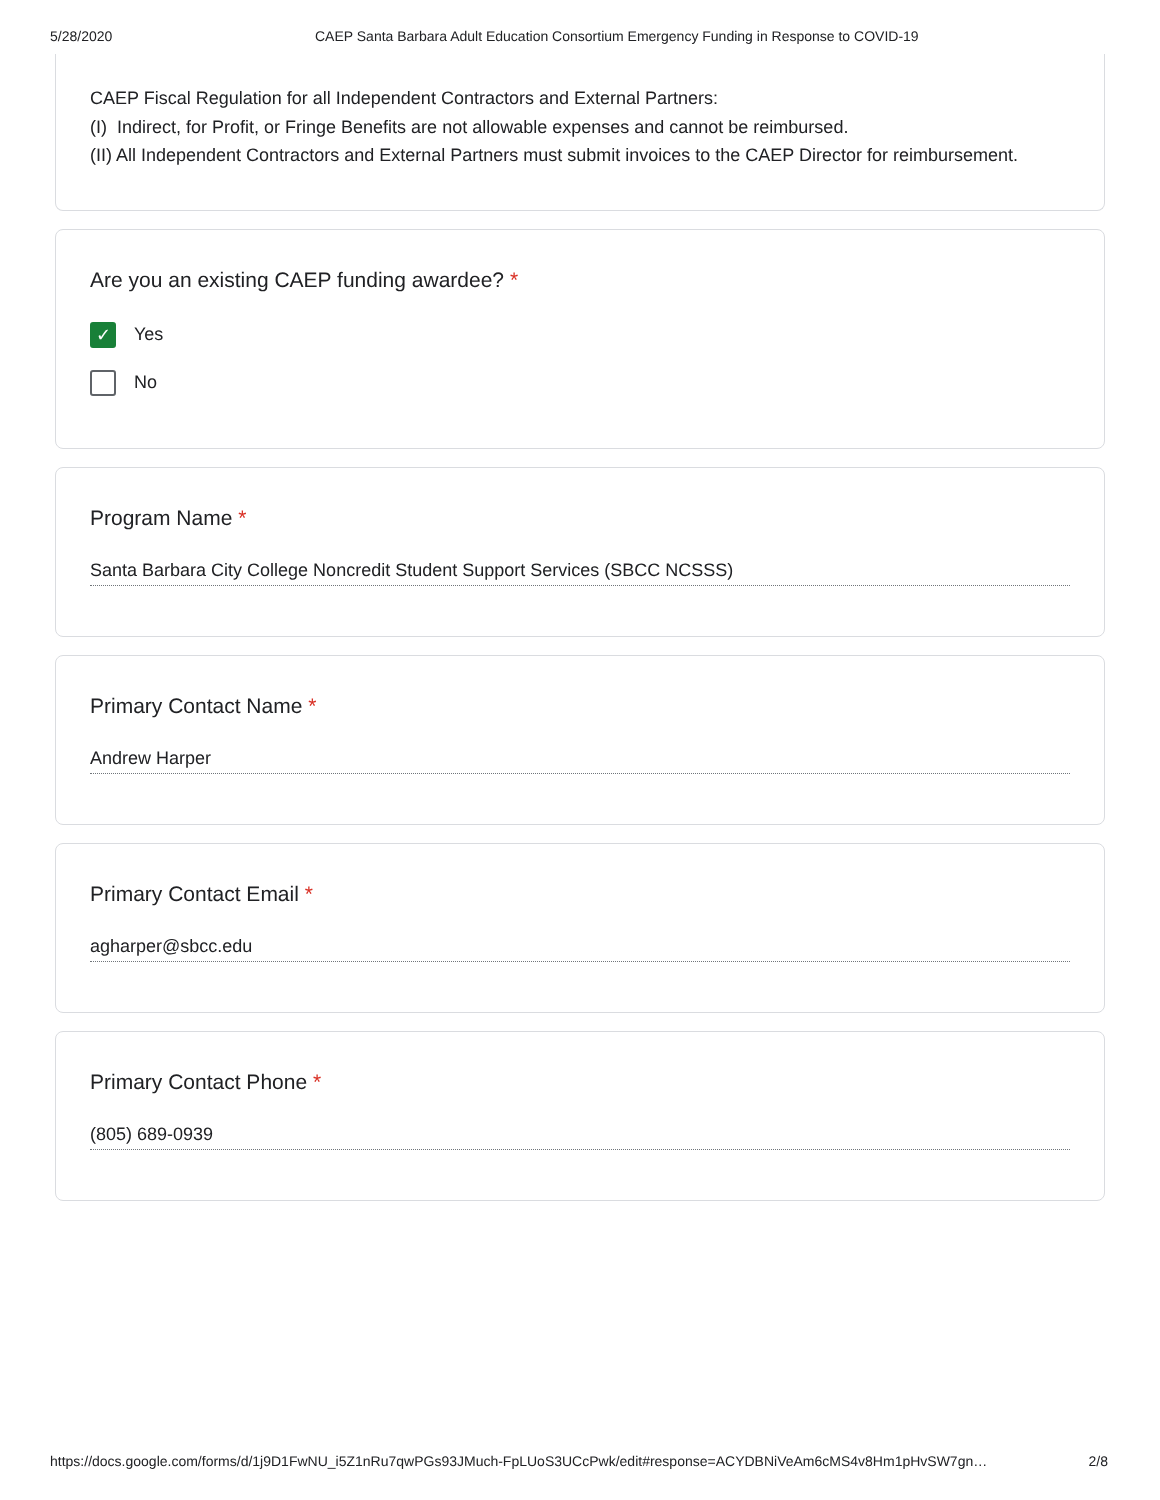5/28/2020 CAEP Santa Barbara Adult Education Consortium Emergency Funding in Response to COVID-19
CAEP Fiscal Regulation for all Independent Contractors and External Partners:
(I) Indirect, for Profit, or Fringe Benefits are not allowable expenses and cannot be reimbursed.
(II) All Independent Contractors and External Partners must submit invoices to the CAEP Director for reimbursement.
Are you an existing CAEP funding awardee? *
✓
Yes
No
Program Name *
Santa Barbara City College Noncredit Student Support Services (SBCC NCSSS)
Primary Contact Name *
Andrew Harper
Primary Contact Email *
agharper@sbcc.edu
Primary Contact Phone *
(805) 689-0939
https://docs.google.com/forms/d/1j9D1FwNU_i5Z1nRu7qwPGs93JMuch-FpLUoS3UCcPwk/edit#response=ACYDBNiVeAm6cMS4v8Hm1pHvSW7gn… 2/8